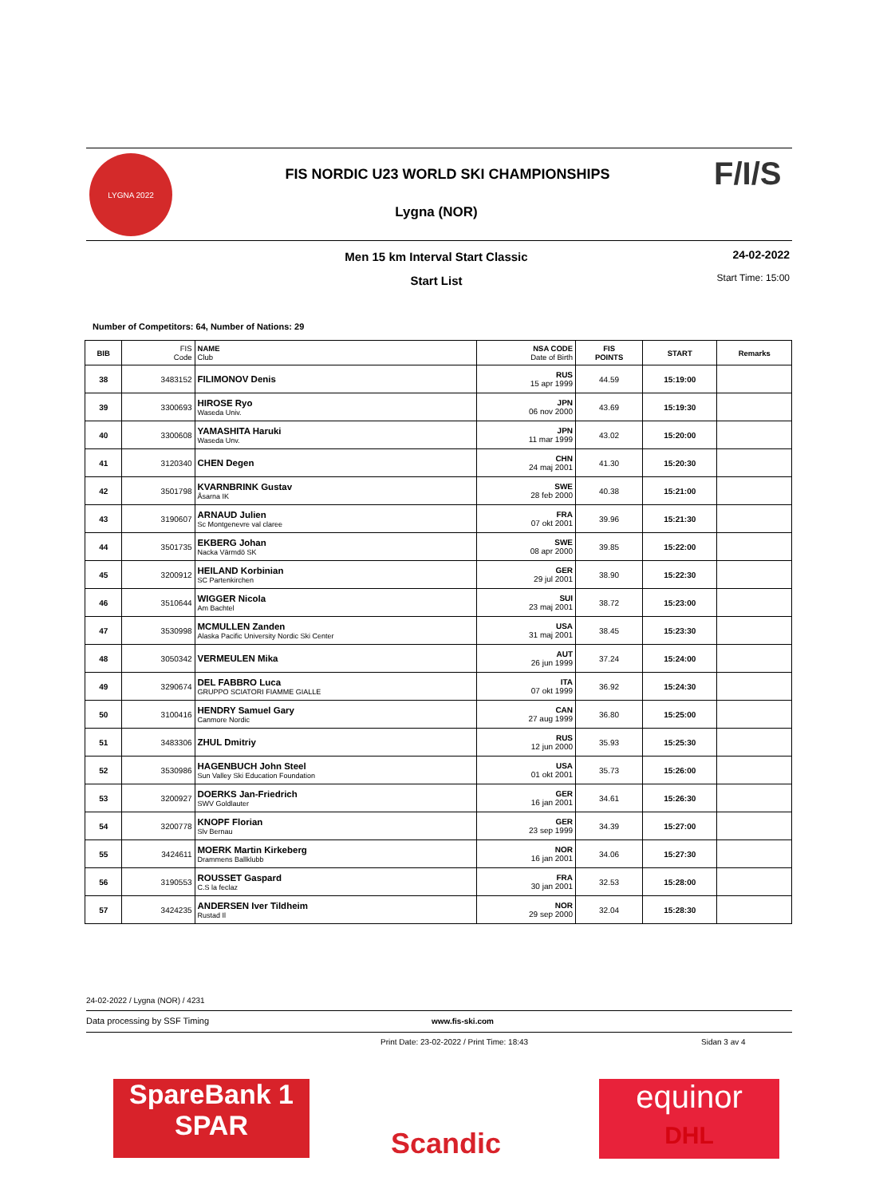LYGNA 2022
FIS NORDIC U23 WORLD SKI CHAMPIONSHIPS F/I/S
Lygna (NOR)
Men 15 km Interval Start Classic
24-02-2022
Start Time: 15:00
Start List
Number of Competitors: 64, Number of Nations: 29
| BIB | FIS Code | NAME Club | NSA CODE Date of Birth | FIS POINTS | START | Remarks |
| --- | --- | --- | --- | --- | --- | --- |
| 38 | 3483152 | FILIMONOV Denis | RUS 15 apr 1999 | 44.59 | 15:19:00 | |
| 39 | 3300693 | HIROSE Ryo Waseda Univ. | JPN 06 nov 2000 | 43.69 | 15:19:30 | |
| 40 | 3300608 | YAMASHITA Haruki Waseda Unv. | JPN 11 mar 1999 | 43.02 | 15:20:00 | |
| 41 | 3120340 | CHEN Degen | CHN 24 maj 2001 | 41.30 | 15:20:30 | |
| 42 | 3501798 | KVARNBRINK Gustav Åsarna IK | SWE 28 feb 2000 | 40.38 | 15:21:00 | |
| 43 | 3190607 | ARNAUD Julien Sc Montgenevre val claree | FRA 07 okt 2001 | 39.96 | 15:21:30 | |
| 44 | 3501735 | EKBERG Johan Nacka Värmdö SK | SWE 08 apr 2000 | 39.85 | 15:22:00 | |
| 45 | 3200912 | HEILAND Korbinian SC Partenkirchen | GER 29 jul 2001 | 38.90 | 15:22:30 | |
| 46 | 3510644 | WIGGER Nicola Am Bachtel | SUI 23 maj 2001 | 38.72 | 15:23:00 | |
| 47 | 3530998 | MCMULLEN Zanden Alaska Pacific University Nordic Ski Center | USA 31 maj 2001 | 38.45 | 15:23:30 | |
| 48 | 3050342 | VERMEULEN Mika | AUT 26 jun 1999 | 37.24 | 15:24:00 | |
| 49 | 3290674 | DEL FABBRO Luca GRUPPO SCIATORI FIAMME GIALLE | ITA 07 okt 1999 | 36.92 | 15:24:30 | |
| 50 | 3100416 | HENDRY Samuel Gary Canmore Nordic | CAN 27 aug 1999 | 36.80 | 15:25:00 | |
| 51 | 3483306 | ZHUL Dmitriy | RUS 12 jun 2000 | 35.93 | 15:25:30 | |
| 52 | 3530986 | HAGENBUCH John Steel Sun Valley Ski Education Foundation | USA 01 okt 2001 | 35.73 | 15:26:00 | |
| 53 | 3200927 | DOERKS Jan-Friedrich SWV Goldlauter | GER 16 jan 2001 | 34.61 | 15:26:30 | |
| 54 | 3200778 | KNOPF Florian Slv Bernau | GER 23 sep 1999 | 34.39 | 15:27:00 | |
| 55 | 3424611 | MOERK Martin Kirkeberg Drammens Ballklubb | NOR 16 jan 2001 | 34.06 | 15:27:30 | |
| 56 | 3190553 | ROUSSET Gaspard C.S la feclaz | FRA 30 jan 2001 | 32.53 | 15:28:00 | |
| 57 | 3424235 | ANDERSEN Iver Tildheim Rustad Il | NOR 29 sep 2000 | 32.04 | 15:28:30 | |
24-02-2022 / Lygna (NOR) / 4231
Data processing by SSF Timing www.fis-ski.com
Print Date: 23-02-2022 / Print Time: 18:43
Sidan 3 av 4
SpareBank 1
SPAR
Scandic
equinor
DHL